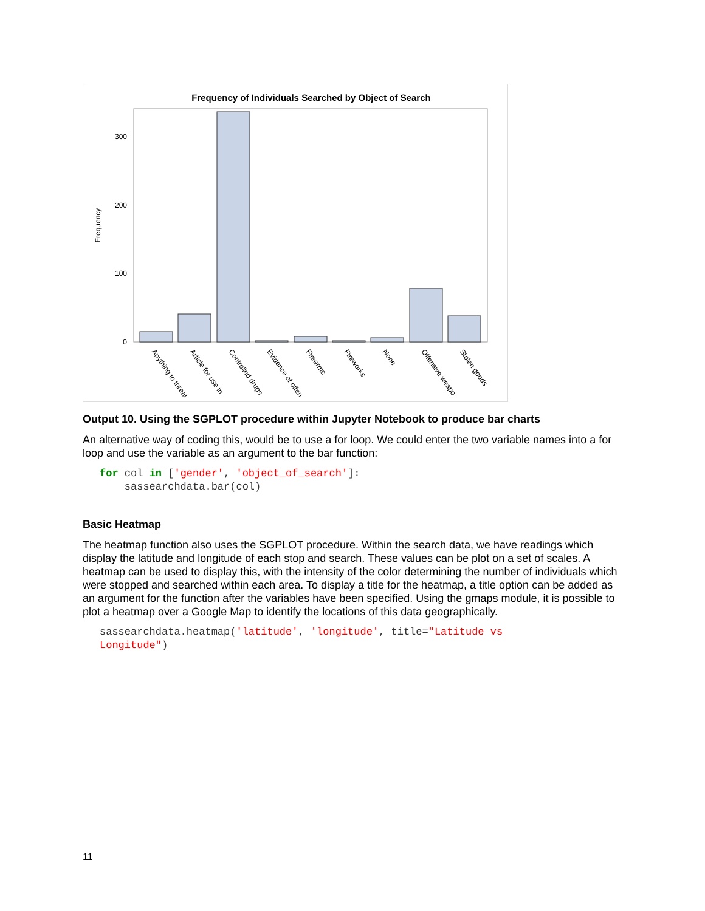Frequency of Individuals Searched by Object of Search
Frequency
300
200
100
0
Anything to threat
Article for use in
Controlled drugs
Evidence of offen
Firearms
Fireworks
None
Offensive weapo
Stolen goods
Output 10. Using the SGPLOT procedure within Jupyter Notebook to produce bar charts
An alternative way of coding this, would be to use a for loop. We could enter the two variable names into a for loop and use the variable as an argument to the bar function:
for col in ['gender', 'object_of_search']:
    sassearchdata.bar(col)
Basic Heatmap
The heatmap function also uses the SGPLOT procedure. Within the search data, we have readings which display the latitude and longitude of each stop and search. These values can be plot on a set of scales. A heatmap can be used to display this, with the intensity of the color determining the number of individuals which were stopped and searched within each area. To display a title for the heatmap, a title option can be added as an argument for the function after the variables have been specified. Using the gmaps module, it is possible to plot a heatmap over a Google Map to identify the locations of this data geographically.
sassearchdata.heatmap('latitude', 'longitude', title="Latitude vs
Longitude")
11